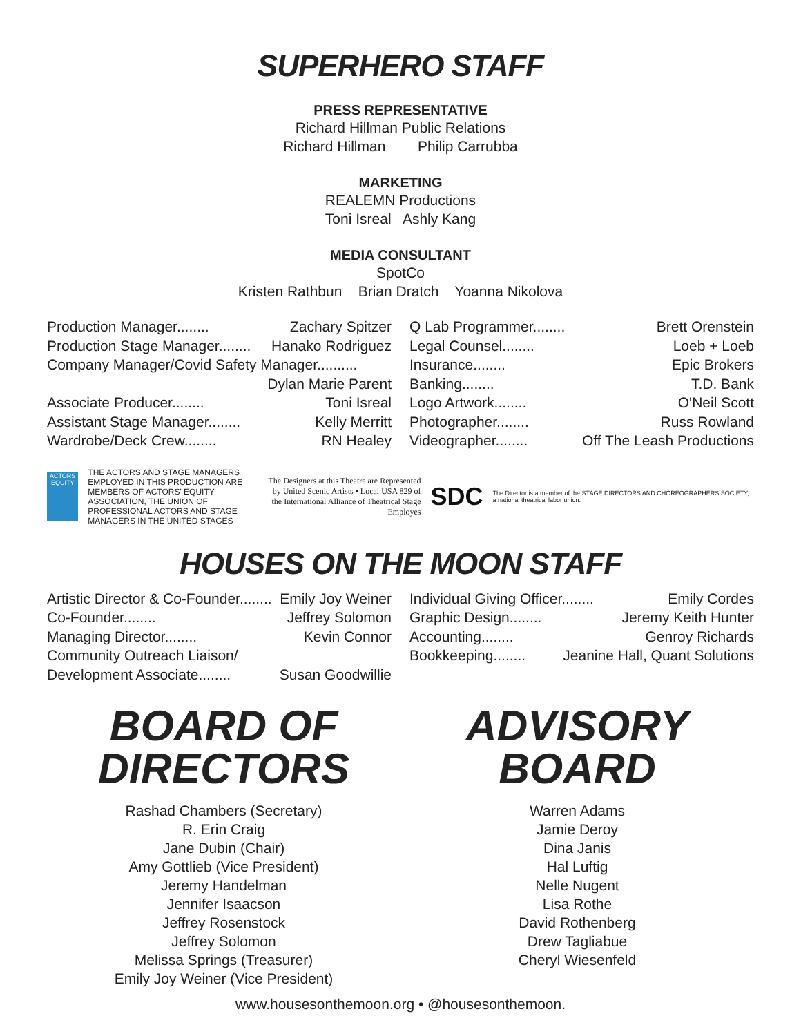SUPERHERO STAFF
PRESS REPRESENTATIVE
Richard Hillman Public Relations
Richard Hillman Philip Carrubba
MARKETING
REALEMN Productions
Toni Isreal Ashly Kang
MEDIA CONSULTANT
SpotCo
Kristen Rathbun Brian Dratch Yoanna Nikolova
Production Manager........ Zachary Spitzer
Production Stage Manager........ Hanako Rodriguez
Company Manager/Covid Safety Manager..........
Dylan Marie Parent
Associate Producer........ Toni Isreal
Assistant Stage Manager........ Kelly Merritt
Wardrobe/Deck Crew........ RN Healey
Q Lab Programmer........ Brett Orenstein
Legal Counsel........ Loeb + Loeb
Insurance........ Epic Brokers
Banking........ T.D. Bank
Logo Artwork........ O'Neil Scott
Photographer........ Russ Rowland
Videographer........ Off The Leash Productions
ACTORS EQUITY
THE ACTORS AND STAGE MANAGERS EMPLOYED IN THIS PRODUCTION ARE MEMBERS OF ACTORS' EQUITY ASSOCIATION, THE UNION OF PROFESSIONAL ACTORS AND STAGE MANAGERS IN THE UNITED STAGES
The Designers at this Theatre are Represented by United Scenic Artists • Local USA 829 of the International Alliance of Theatrical Stage Employes
SDC
The Director is a member of the STAGE DIRECTORS AND CHOREOGRAPHERS SOCIETY, a national theatrical labor union.
HOUSES ON THE MOON STAFF
Artistic Director & Co-Founder........ Emily Joy Weiner
Co-Founder........ Jeffrey Solomon
Managing Director........ Kevin Connor
Community Outreach Liaison/
Development Associate........ Susan Goodwillie
Individual Giving Officer........ Emily Cordes
Graphic Design........ Jeremy Keith Hunter
Accounting........ Genroy Richards
Bookkeeping........ Jeanine Hall, Quant Solutions
BOARD OF
DIRECTORS
Rashad Chambers (Secretary)
R. Erin Craig
Jane Dubin (Chair)
Amy Gottlieb (Vice President)
Jeremy Handelman
Jennifer Isaacson
Jeffrey Rosenstock
Jeffrey Solomon
Melissa Springs (Treasurer)
Emily Joy Weiner (Vice President)
ADVISORY
BOARD
Warren Adams
Jamie Deroy
Dina Janis
Hal Luftig
Nelle Nugent
Lisa Rothe
David Rothenberg
Drew Tagliabue
Cheryl Wiesenfeld
www.housesonthemoon.org • @housesonthemoon.